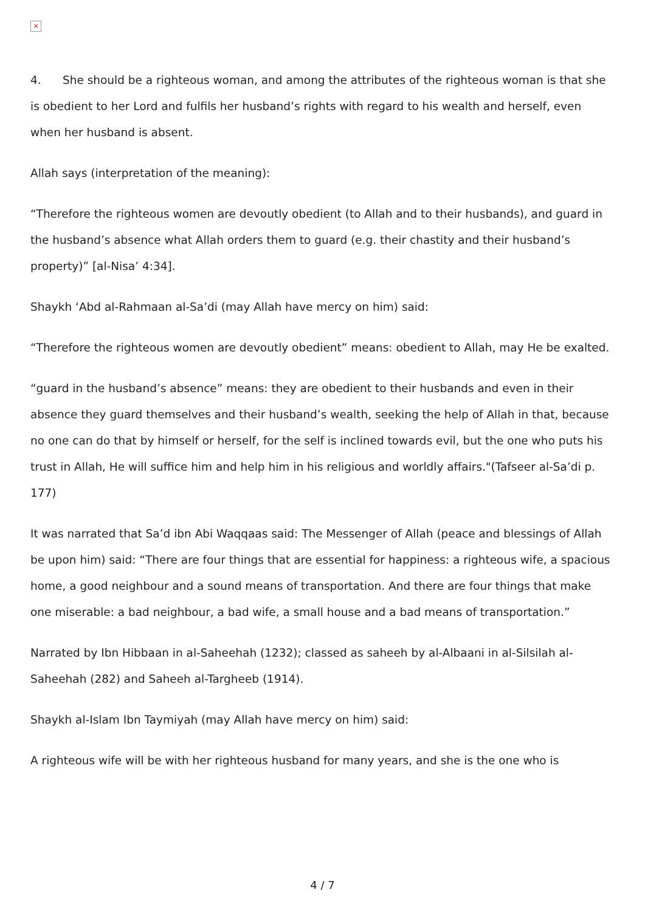×
4. She should be a righteous woman, and among the attributes of the righteous woman is that she is obedient to her Lord and fulfils her husband’s rights with regard to his wealth and herself, even when her husband is absent.
Allah says (interpretation of the meaning):
“Therefore the righteous women are devoutly obedient (to Allah and to their husbands), and guard in the husband’s absence what Allah orders them to guard (e.g. their chastity and their husband’s property)” [al-Nisa’ 4:34].
Shaykh ‘Abd al-Rahmaan al-Sa’di (may Allah have mercy on him) said:
“Therefore the righteous women are devoutly obedient” means: obedient to Allah, may He be exalted.
“guard in the husband’s absence” means: they are obedient to their husbands and even in their absence they guard themselves and their husband’s wealth, seeking the help of Allah in that, because no one can do that by himself or herself, for the self is inclined towards evil, but the one who puts his trust in Allah, He will suffice him and help him in his religious and worldly affairs."(Tafseer al-Sa’di p. 177)
It was narrated that Sa’d ibn Abi Waqqaas said: The Messenger of Allah (peace and blessings of Allah be upon him) said: “There are four things that are essential for happiness: a righteous wife, a spacious home, a good neighbour and a sound means of transportation. And there are four things that make one miserable: a bad neighbour, a bad wife, a small house and a bad means of transportation.”
Narrated by Ibn Hibbaan in al-Saheehah (1232); classed as saheeh by al-Albaani in al-Silsilah al-Saheehah (282) and Saheeh al-Targheeb (1914).
Shaykh al-Islam Ibn Taymiyah (may Allah have mercy on him) said:
A righteous wife will be with her righteous husband for many years, and she is the one who is
4 / 7